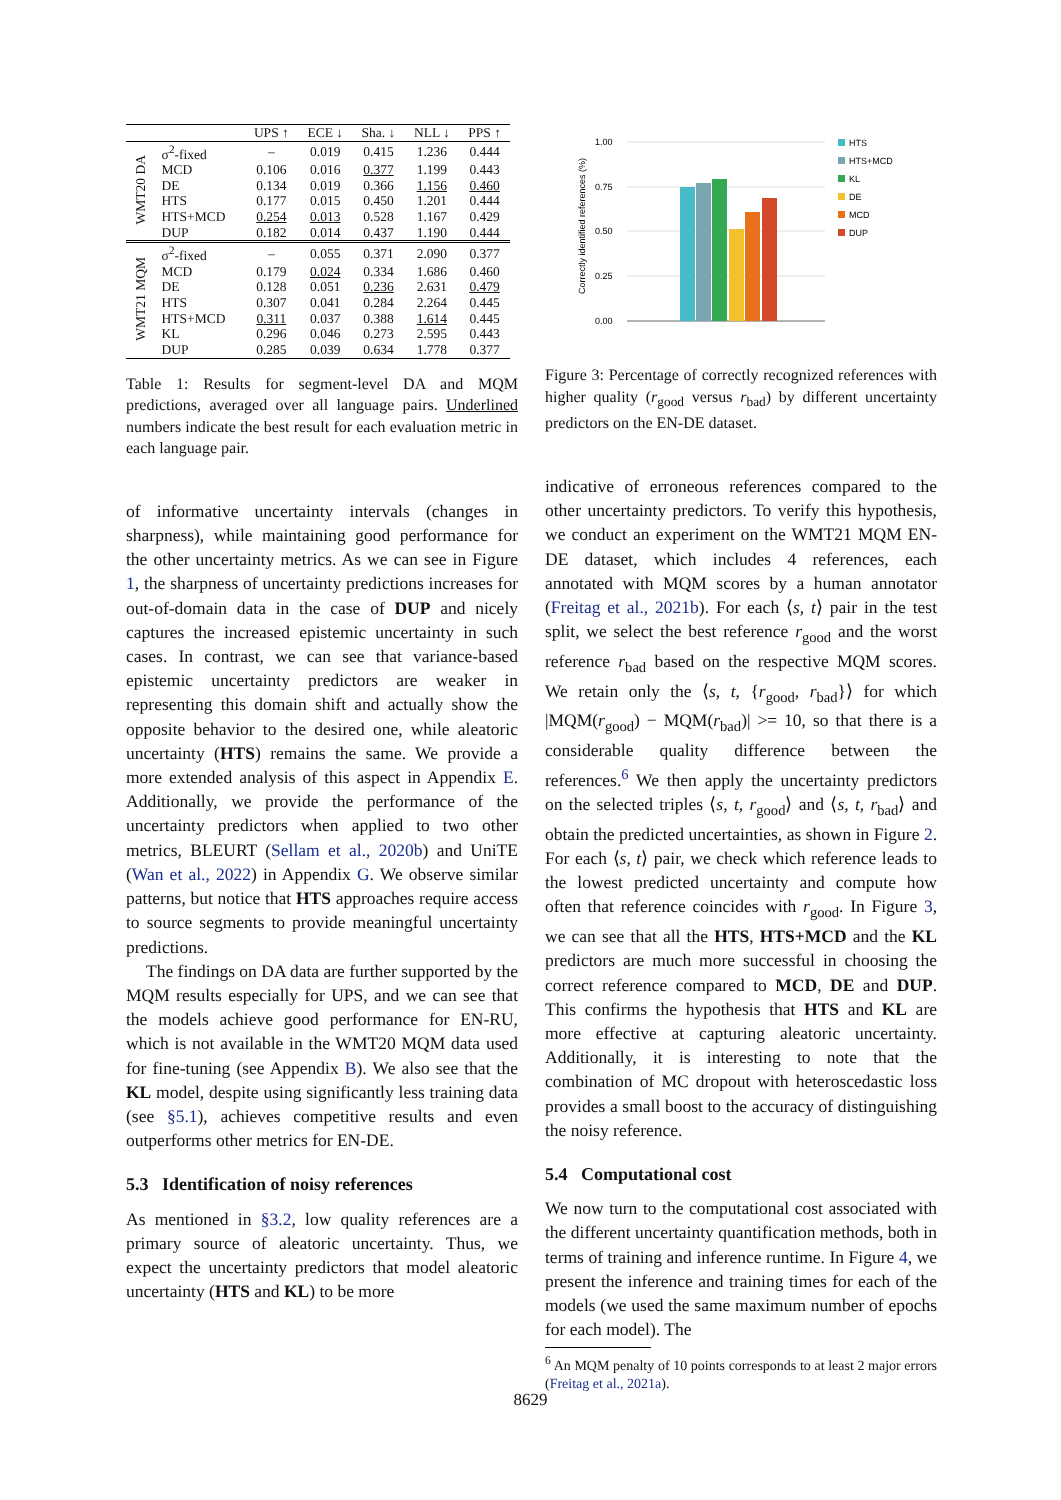| | | UPS ↑ | ECE ↓ | Sha. ↓ | NLL ↓ | PPS ↑ |
| --- | --- | --- | --- | --- | --- | --- |
| WMT20 DA | σ<sup>2</sup>-fixed | – | 0.019 | 0.415 | 1.236 | 0.444 |
| | MCD | 0.106 | 0.016 | 0.377 | 1.199 | 0.443 |
| | DE | 0.134 | 0.019 | 0.366 | 1.156 | 0.460 |
| | HTS | 0.177 | 0.015 | 0.450 | 1.201 | 0.444 |
| | HTS+MCD | 0.254 | 0.013 | 0.528 | 1.167 | 0.429 |
| | DUP | 0.182 | 0.014 | 0.437 | 1.190 | 0.444 |
| WMT21 MQM | σ<sup>2</sup>-fixed | – | 0.055 | 0.371 | 2.090 | 0.377 |
| | MCD | 0.179 | 0.024 | 0.334 | 1.686 | 0.460 |
| | DE | 0.128 | 0.051 | 0.236 | 2.631 | 0.479 |
| | HTS | 0.307 | 0.041 | 0.284 | 2.264 | 0.445 |
| | HTS+MCD | 0.311 | 0.037 | 0.388 | 1.614 | 0.445 |
| | KL | 0.296 | 0.046 | 0.273 | 2.595 | 0.443 |
| | DUP | 0.285 | 0.039 | 0.634 | 1.778 | 0.377 |
Table 1: Results for segment-level DA and MQM predictions, averaged over all language pairs. Underlined numbers indicate the best result for each evaluation metric in each language pair.
of informative uncertainty intervals (changes in sharpness), while maintaining good performance for the other uncertainty metrics. As we can see in Figure 1, the sharpness of uncertainty predictions increases for out-of-domain data in the case of DUP and nicely captures the increased epistemic uncertainty in such cases. In contrast, we can see that variance-based epistemic uncertainty predictors are weaker in representing this domain shift and actually show the opposite behavior to the desired one, while aleatoric uncertainty (HTS) remains the same. We provide a more extended analysis of this aspect in Appendix E. Additionally, we provide the performance of the uncertainty predictors when applied to two other metrics, BLEURT (Sellam et al., 2020b) and UniTE (Wan et al., 2022) in Appendix G. We observe similar patterns, but notice that HTS approaches require access to source segments to provide meaningful uncertainty predictions.
The findings on DA data are further supported by the MQM results especially for UPS, and we can see that the models achieve good performance for EN-RU, which is not available in the WMT20 MQM data used for fine-tuning (see Appendix B). We also see that the KL model, despite using significantly less training data (see §5.1), achieves competitive results and even outperforms other metrics for EN-DE.
5.3 Identification of noisy references
As mentioned in §3.2, low quality references are a primary source of aleatoric uncertainty. Thus, we expect the uncertainty predictors that model aleatoric uncertainty (HTS and KL) to be more
Correctly identified references (%)
1.00
0.75
0.50
0.25
0.00
HTS
HTS+MCD
KL
DE
MCD
DUP
Figure 3: Percentage of correctly recognized references with higher quality (r<sub>good</sub> versus r<sub>bad</sub>) by different uncertainty predictors on the EN-DE dataset.
indicative of erroneous references compared to the other uncertainty predictors. To verify this hypothesis, we conduct an experiment on the WMT21 MQM EN-DE dataset, which includes 4 references, each annotated with MQM scores by a human annotator (Freitag et al., 2021b). For each ⟨s, t⟩ pair in the test split, we select the best reference r<sub>good</sub> and the worst reference r<sub>bad</sub> based on the respective MQM scores. We retain only the ⟨s, t, {r<sub>good</sub>, r<sub>bad</sub>}⟩ for which |MQM(r<sub>good</sub>) − MQM(r<sub>bad</sub>)| >= 10, so that there is a considerable quality difference between the references.<sup>6</sup> We then apply the uncertainty predictors on the selected triples ⟨s, t, r<sub>good</sub>⟩ and ⟨s, t, r<sub>bad</sub>⟩ and obtain the predicted uncertainties, as shown in Figure 2. For each ⟨s, t⟩ pair, we check which reference leads to the lowest predicted uncertainty and compute how often that reference coincides with r<sub>good</sub>. In Figure 3, we can see that all the HTS, HTS+MCD and the KL predictors are much more successful in choosing the correct reference compared to MCD, DE and DUP. This confirms the hypothesis that HTS and KL are more effective at capturing aleatoric uncertainty. Additionally, it is interesting to note that the combination of MC dropout with heteroscedastic loss provides a small boost to the accuracy of distinguishing the noisy reference.
5.4 Computational cost
We now turn to the computational cost associated with the different uncertainty quantification methods, both in terms of training and inference runtime. In Figure 4, we present the inference and training times for each of the models (we used the same maximum number of epochs for each model). The
<sup>6</sup> An MQM penalty of 10 points corresponds to at least 2 major errors (Freitag et al., 2021a).
8629